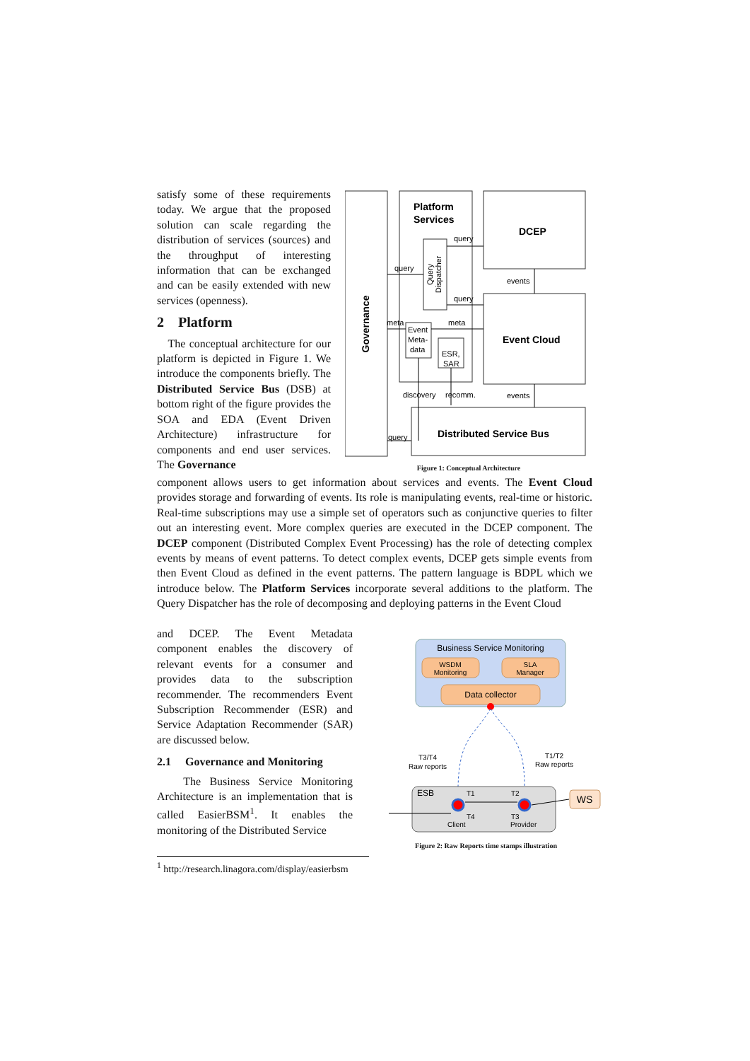satisfy some of these requirements today. We argue that the proposed solution can scale regarding the distribution of services (sources) and the throughput of interesting information that can be exchanged and can be easily extended with new services (openness).
2 Platform
The conceptual architecture for our platform is depicted in Figure 1. We introduce the components briefly. The Distributed Service Bus (DSB) at bottom right of the figure provides the SOA and EDA (Event Driven Architecture) infrastructure for components and end user services. The Governance
Governance
Platform
Services
DCEP
Event Cloud
Distributed Service Bus
Query
Dispatcher
Event
Meta-
data
ESR,
SAR
query
query
query
events
events
meta
meta
discovery
recomm.
query
Figure 1: Conceptual Architecture
component allows users to get information about services and events. The Event Cloud provides storage and forwarding of events. Its role is manipulating events, real-time or historic. Real-time subscriptions may use a simple set of operators such as conjunctive queries to filter out an interesting event. More complex queries are executed in the DCEP component. The DCEP component (Distributed Complex Event Processing) has the role of detecting complex events by means of event patterns. To detect complex events, DCEP gets simple events from then Event Cloud as defined in the event patterns. The pattern language is BDPL which we introduce below. The Platform Services incorporate several additions to the platform. The Query Dispatcher has the role of decomposing and deploying patterns in the Event Cloud
and DCEP. The Event Metadata component enables the discovery of relevant events for a consumer and provides data to the subscription recommender. The recommenders Event Subscription Recommender (ESR) and Service Adaptation Recommender (SAR) are discussed below.
2.1 Governance and Monitoring
The Business Service Monitoring Architecture is an implementation that is called EasierBSM<sup>1</sup>. It enables the monitoring of the Distributed Service
Business Service Monitoring
WSDM
Monitoring
SLA
Manager
Data collector
T3/T4
Raw reports
T1/T2
Raw reports
ESB
T1
T2
T4
T3
Client
Provider
WS
Figure 2: Raw Reports time stamps illustration
<sup>1</sup> http://research.linagora.com/display/easierbsm